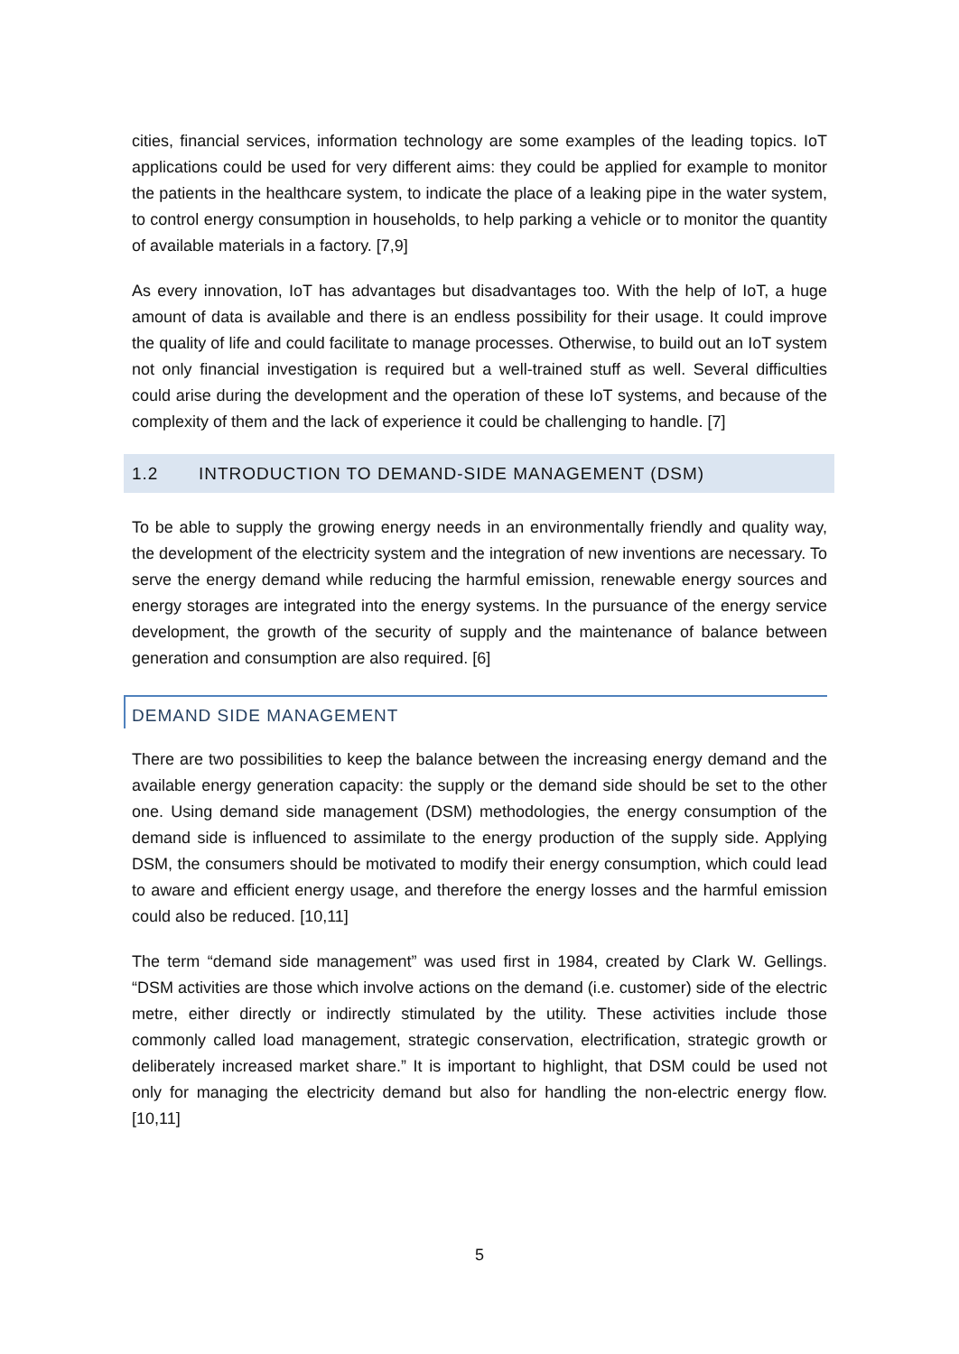cities, financial services, information technology are some examples of the leading topics. IoT applications could be used for very different aims: they could be applied for example to monitor the patients in the healthcare system, to indicate the place of a leaking pipe in the water system, to control energy consumption in households, to help parking a vehicle or to monitor the quantity of available materials in a factory. [7,9]
As every innovation, IoT has advantages but disadvantages too. With the help of IoT, a huge amount of data is available and there is an endless possibility for their usage. It could improve the quality of life and could facilitate to manage processes. Otherwise, to build out an IoT system not only financial investigation is required but a well-trained stuff as well. Several difficulties could arise during the development and the operation of these IoT systems, and because of the complexity of them and the lack of experience it could be challenging to handle. [7]
1.2 INTRODUCTION TO DEMAND-SIDE MANAGEMENT (DSM)
To be able to supply the growing energy needs in an environmentally friendly and quality way, the development of the electricity system and the integration of new inventions are necessary. To serve the energy demand while reducing the harmful emission, renewable energy sources and energy storages are integrated into the energy systems. In the pursuance of the energy service development, the growth of the security of supply and the maintenance of balance between generation and consumption are also required. [6]
DEMAND SIDE MANAGEMENT
There are two possibilities to keep the balance between the increasing energy demand and the available energy generation capacity: the supply or the demand side should be set to the other one. Using demand side management (DSM) methodologies, the energy consumption of the demand side is influenced to assimilate to the energy production of the supply side. Applying DSM, the consumers should be motivated to modify their energy consumption, which could lead to aware and efficient energy usage, and therefore the energy losses and the harmful emission could also be reduced. [10,11]
The term “demand side management” was used first in 1984, created by Clark W. Gellings. “DSM activities are those which involve actions on the demand (i.e. customer) side of the electric metre, either directly or indirectly stimulated by the utility. These activities include those commonly called load management, strategic conservation, electrification, strategic growth or deliberately increased market share.” It is important to highlight, that DSM could be used not only for managing the electricity demand but also for handling the non-electric energy flow. [10,11]
5